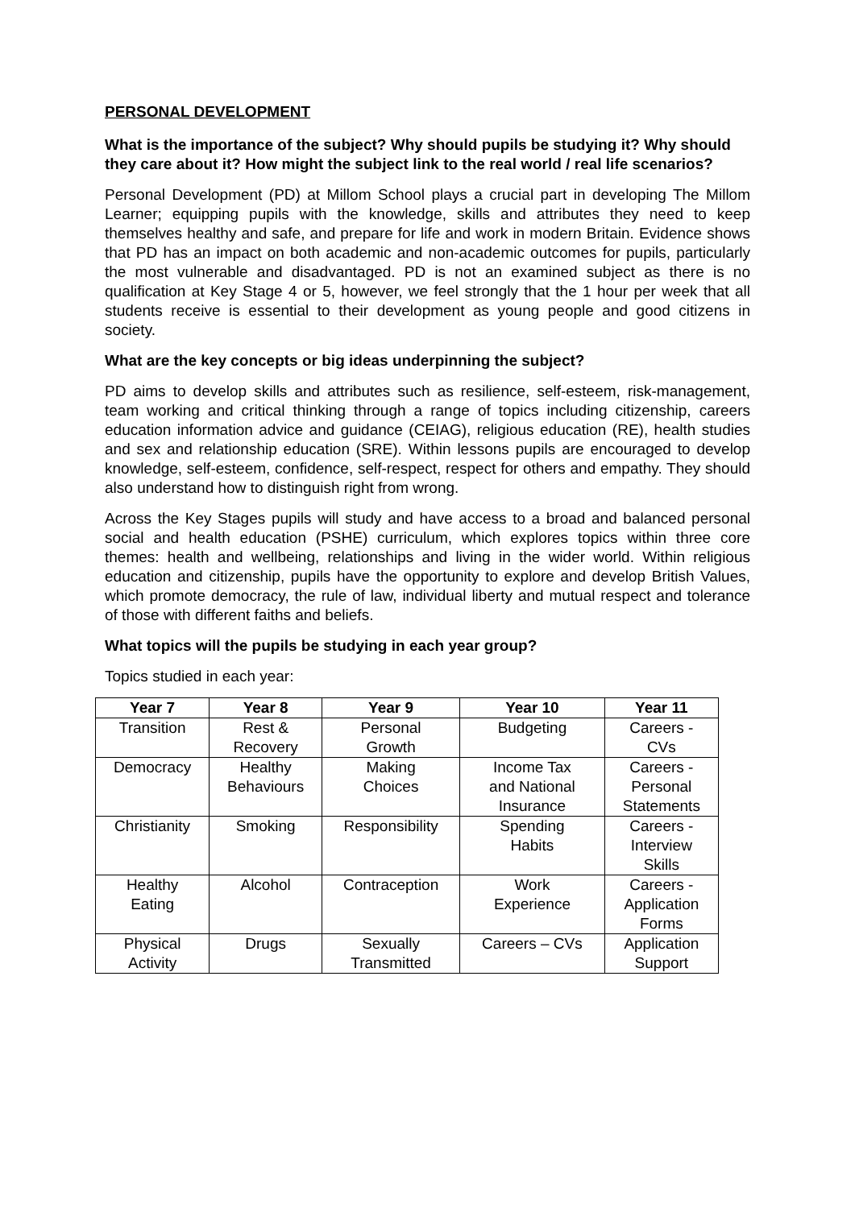PERSONAL DEVELOPMENT
What is the importance of the subject? Why should pupils be studying it? Why should they care about it? How might the subject link to the real world / real life scenarios?
Personal Development (PD) at Millom School plays a crucial part in developing The Millom Learner; equipping pupils with the knowledge, skills and attributes they need to keep themselves healthy and safe, and prepare for life and work in modern Britain. Evidence shows that PD has an impact on both academic and non-academic outcomes for pupils, particularly the most vulnerable and disadvantaged. PD is not an examined subject as there is no qualification at Key Stage 4 or 5, however, we feel strongly that the 1 hour per week that all students receive is essential to their development as young people and good citizens in society.
What are the key concepts or big ideas underpinning the subject?
PD aims to develop skills and attributes such as resilience, self-esteem, risk-management, team working and critical thinking through a range of topics including citizenship, careers education information advice and guidance (CEIAG), religious education (RE), health studies and sex and relationship education (SRE). Within lessons pupils are encouraged to develop knowledge, self-esteem, confidence, self-respect, respect for others and empathy. They should also understand how to distinguish right from wrong.
Across the Key Stages pupils will study and have access to a broad and balanced personal social and health education (PSHE) curriculum, which explores topics within three core themes: health and wellbeing, relationships and living in the wider world. Within religious education and citizenship, pupils have the opportunity to explore and develop British Values, which promote democracy, the rule of law, individual liberty and mutual respect and tolerance of those with different faiths and beliefs.
What topics will the pupils be studying in each year group?
Topics studied in each year:
| Year 7 | Year 8 | Year 9 | Year 10 | Year 11 |
| --- | --- | --- | --- | --- |
| Transition | Rest & Recovery | Personal Growth | Budgeting | Careers - CVs |
| Democracy | Healthy Behaviours | Making Choices | Income Tax and National Insurance | Careers - Personal Statements |
| Christianity | Smoking | Responsibility | Spending Habits | Careers - Interview Skills |
| Healthy Eating | Alcohol | Contraception | Work Experience | Careers - Application Forms |
| Physical Activity | Drugs | Sexually Transmitted | Careers – CVs | Application Support |